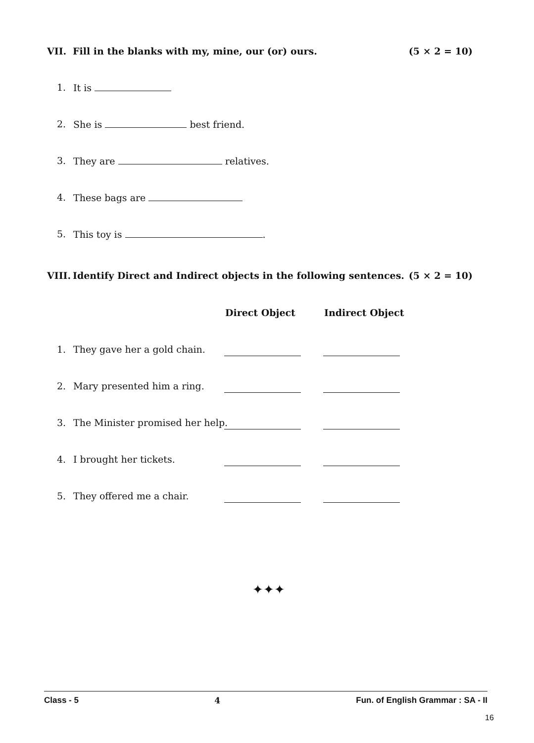VII. Fill in the blanks with my, mine, our (or) ours. (5 × 2 = 10)
1. It is
2. She is best friend.
3. They are relatives.
4. These bags are
5. This toy is .
VIII. Identify Direct and Indirect objects in the following sentences. (5 × 2 = 10)
Direct Object Indirect Object
1. They gave her a gold chain.
2. Mary presented him a ring.
3. The Minister promised her help.
4. I brought her tickets.
5. They offered me a chair.
✦✦✦
Class - 5 4 Fun. of English Grammar : SA - II
16